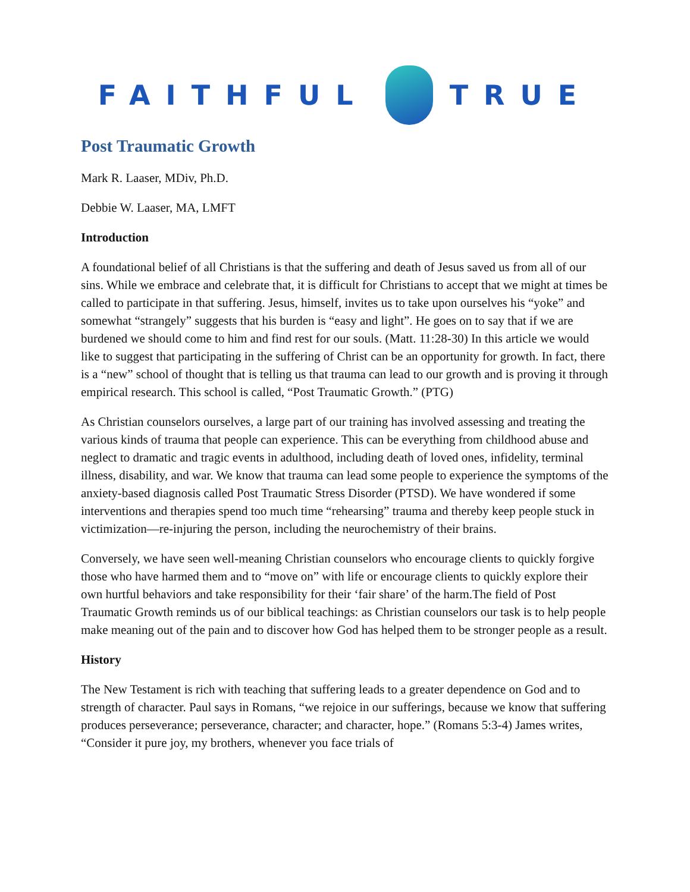FAITHFUL TRUE
Post Traumatic Growth
Mark R. Laaser, MDiv, Ph.D.
Debbie W. Laaser, MA, LMFT
Introduction
A foundational belief of all Christians is that the suffering and death of Jesus saved us from all of our sins. While we embrace and celebrate that, it is difficult for Christians to accept that we might at times be called to participate in that suffering. Jesus, himself, invites us to take upon ourselves his “yoke” and somewhat “strangely” suggests that his burden is “easy and light”. He goes on to say that if we are burdened we should come to him and find rest for our souls. (Matt. 11:28-30) In this article we would like to suggest that participating in the suffering of Christ can be an opportunity for growth. In fact, there is a “new” school of thought that is telling us that trauma can lead to our growth and is proving it through empirical research. This school is called, “Post Traumatic Growth.” (PTG)
As Christian counselors ourselves, a large part of our training has involved assessing and treating the various kinds of trauma that people can experience. This can be everything from childhood abuse and neglect to dramatic and tragic events in adulthood, including death of loved ones, infidelity, terminal illness, disability, and war. We know that trauma can lead some people to experience the symptoms of the anxiety-based diagnosis called Post Traumatic Stress Disorder (PTSD). We have wondered if some interventions and therapies spend too much time “rehearsing” trauma and thereby keep people stuck in victimization—re-injuring the person, including the neurochemistry of their brains.
Conversely, we have seen well-meaning Christian counselors who encourage clients to quickly forgive those who have harmed them and to “move on” with life or encourage clients to quickly explore their own hurtful behaviors and take responsibility for their ‘fair share’ of the harm.The field of Post Traumatic Growth reminds us of our biblical teachings: as Christian counselors our task is to help people make meaning out of the pain and to discover how God has helped them to be stronger people as a result.
History
The New Testament is rich with teaching that suffering leads to a greater dependence on God and to strength of character. Paul says in Romans, “we rejoice in our sufferings, because we know that suffering produces perseverance; perseverance, character; and character, hope.” (Romans 5:3-4) James writes, “Consider it pure joy, my brothers, whenever you face trials of